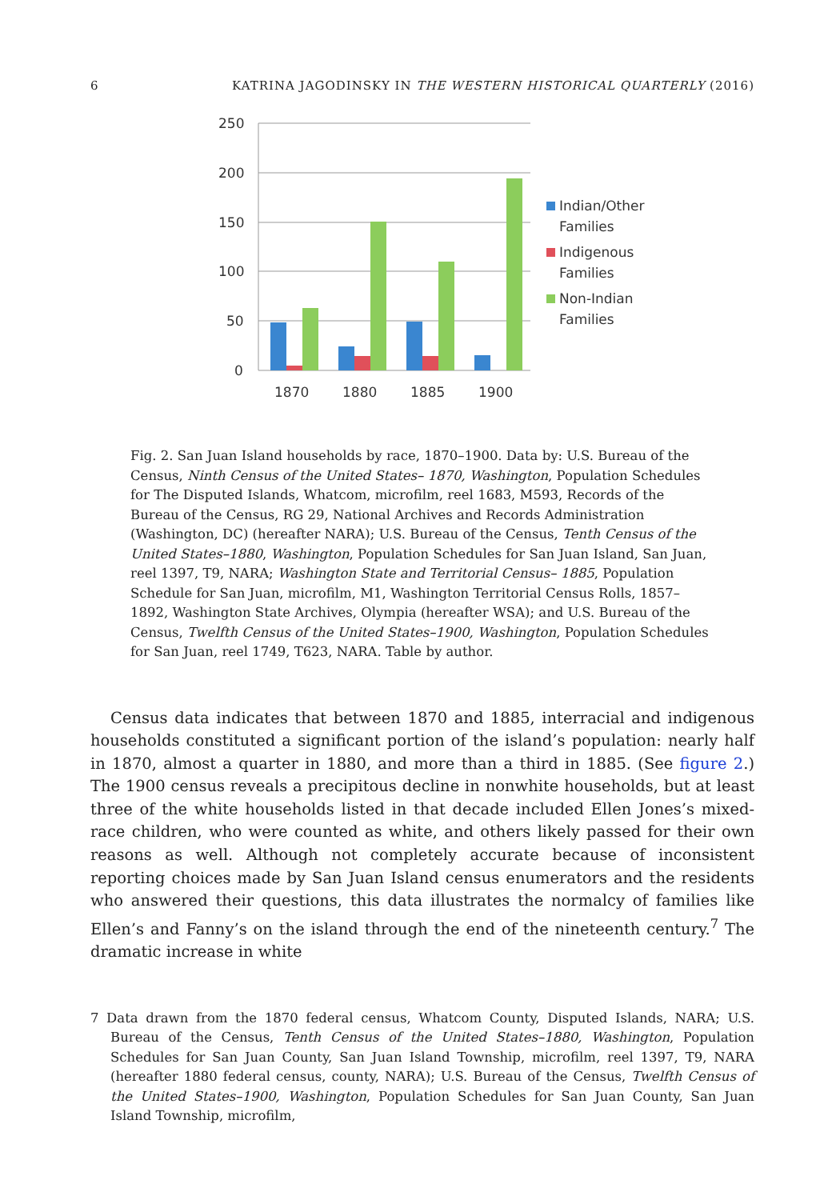6 KATRINA JAGODINSKY IN THE WESTERN HISTORICAL QUARTERLY (2016)
250
200
150
100
50
0
1870
1880
1885
1900
Indian/Other
Families
Indigenous
Families
Non-Indian
Families
Fig. 2. San Juan Island households by race, 1870–1900. Data by: U.S. Bureau of the Census, Ninth Census of the United States– 1870, Washington, Population Schedules for The Disputed Islands, Whatcom, microfilm, reel 1683, M593, Records of the Bureau of the Census, RG 29, National Archives and Records Administration (Washington, DC) (hereafter NARA); U.S. Bureau of the Census, Tenth Census of the United States–1880, Washington, Population Schedules for San Juan Island, San Juan, reel 1397, T9, NARA; Washington State and Territorial Census– 1885, Population Schedule for San Juan, microfilm, M1, Washington Territorial Census Rolls, 1857–1892, Washington State Archives, Olympia (hereafter WSA); and U.S. Bureau of the Census, Twelfth Census of the United States–1900, Washington, Population Schedules for San Juan, reel 1749, T623, NARA. Table by author.
Census data indicates that between 1870 and 1885, interracial and indigenous households constituted a significant portion of the island’s population: nearly half in 1870, almost a quarter in 1880, and more than a third in 1885. (See figure 2.) The 1900 census reveals a precipitous decline in nonwhite households, but at least three of the white households listed in that decade included Ellen Jones’s mixed-race children, who were counted as white, and others likely passed for their own reasons as well. Although not completely accurate because of inconsistent reporting choices made by San Juan Island census enumerators and the residents who answered their questions, this data illustrates the normalcy of families like Ellen’s and Fanny’s on the island through the end of the nineteenth century.<sup>7</sup> The dramatic increase in white
7 Data drawn from the 1870 federal census, Whatcom County, Disputed Islands, NARA; U.S. Bureau of the Census, Tenth Census of the United States–1880, Washington, Population Schedules for San Juan County, San Juan Island Township, microfilm, reel 1397, T9, NARA (hereafter 1880 federal census, county, NARA); U.S. Bureau of the Census, Twelfth Census of the United States–1900, Washington, Population Schedules for San Juan County, San Juan Island Township, microfilm,